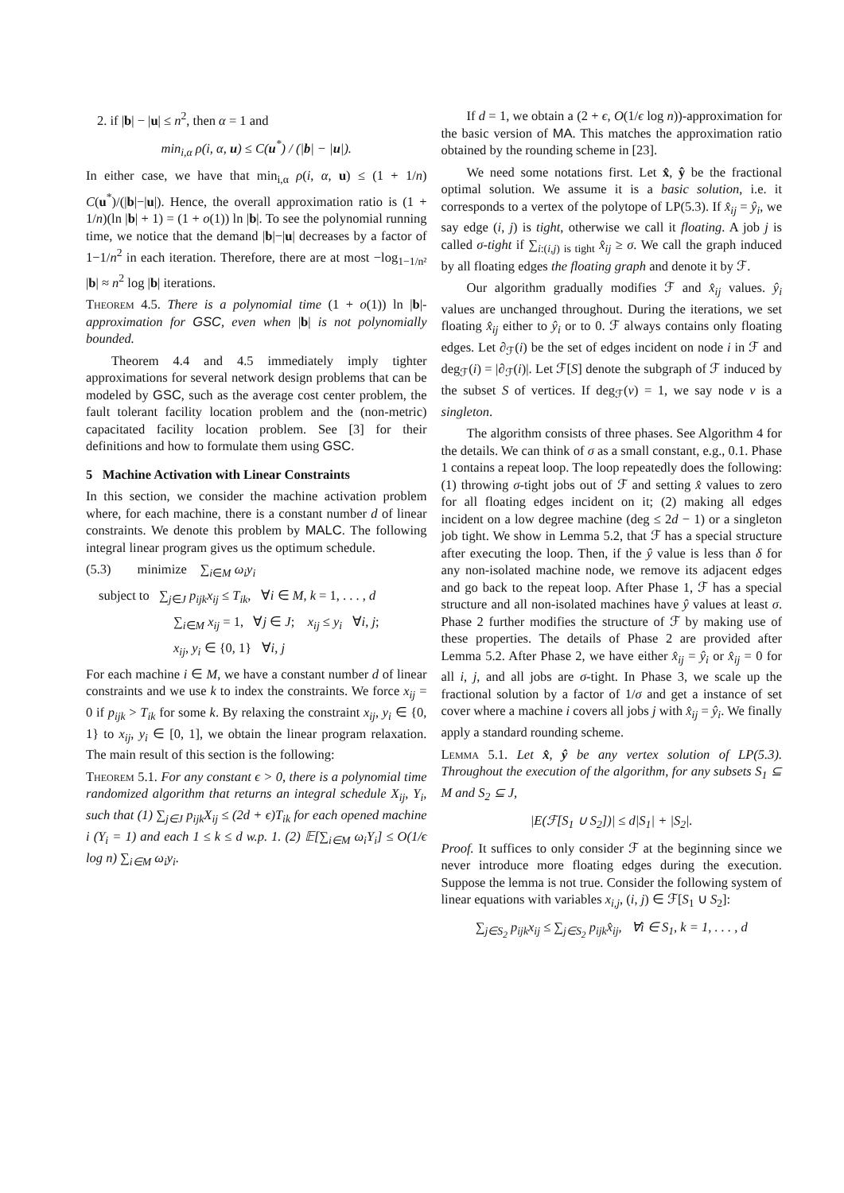2. if |b| − |u| ≤ n<sup>2</sup>, then α = 1 and
min<sub>i,α</sub> ρ(i, α, u) ≤ C(u<sup>*</sup>) / (|b| − |u|).
In either case, we have that min<sub>i,α</sub> ρ(i, α, u) ≤ (1 + 1/n) C(u<sup>*</sup>)/(|b|−|u|). Hence, the overall approximation ratio is (1 + 1/n)(ln |b| + 1) = (1 + o(1)) ln |b|. To see the polynomial running time, we notice that the demand |b|−|u| decreases by a factor of 1−1/n<sup>2</sup> in each iteration. Therefore, there are at most −log<sub>1−1/n²</sub> |b| ≈ n<sup>2</sup> log |b| iterations.
Theorem 4.5. There is a polynomial time (1 + o(1)) ln |b|-approximation for GSC, even when |b| is not polynomially bounded.
Theorem 4.4 and 4.5 immediately imply tighter approximations for several network design problems that can be modeled by GSC, such as the average cost center problem, the fault tolerant facility location problem and the (non-metric) capacitated facility location problem. See [3] for their definitions and how to formulate them using GSC.
5 Machine Activation with Linear Constraints
In this section, we consider the machine activation problem where, for each machine, there is a constant number d of linear constraints. We denote this problem by MALC. The following integral linear program gives us the optimum schedule.
(5.3) minimize ∑<sub>i∈M</sub> ω<sub>i</sub>y<sub>i</sub>
subject to ∑<sub>j∈J</sub> p<sub>ijk</sub>x<sub>ij</sub> ≤ T<sub>ik</sub>, ∀i ∈ M, k = 1, . . . , d
∑<sub>i∈M</sub> x<sub>ij</sub> = 1, ∀j ∈ J; x<sub>ij</sub> ≤ y<sub>i</sub> ∀i, j;
x<sub>ij</sub>, y<sub>i</sub> ∈ {0, 1} ∀i, j
For each machine i ∈ M, we have a constant number d of linear constraints and we use k to index the constraints. We force x<sub>ij</sub> = 0 if p<sub>ijk</sub> > T<sub>ik</sub> for some k. By relaxing the constraint x<sub>ij</sub>, y<sub>i</sub> ∈ {0, 1} to x<sub>ij</sub>, y<sub>i</sub> ∈ [0, 1], we obtain the linear program relaxation. The main result of this section is the following:
Theorem 5.1. For any constant ϵ > 0, there is a polynomial time randomized algorithm that returns an integral schedule X<sub>ij</sub>, Y<sub>i</sub>, such that (1) ∑<sub>j∈J</sub> p<sub>ijk</sub>X<sub>ij</sub> ≤ (2d + ϵ)T<sub>ik</sub> for each opened machine i (Y<sub>i</sub> = 1) and each 1 ≤ k ≤ d w.p. 1. (2) 𝔼[∑<sub>i∈M</sub> ω<sub>i</sub>Y<sub>i</sub>] ≤ O(1/ϵ log n) ∑<sub>i∈M</sub> ω<sub>i</sub>y<sub>i</sub>.
If d = 1, we obtain a (2 + ϵ, O(1/ϵ log n))-approximation for the basic version of MA. This matches the approximation ratio obtained by the rounding scheme in [23].
We need some notations first. Let x̂, ŷ be the fractional optimal solution. We assume it is a basic solution, i.e. it corresponds to a vertex of the polytope of LP(5.3). If x̂<sub>ij</sub> = ŷ<sub>i</sub>, we say edge (i, j) is tight, otherwise we call it floating. A job j is called σ-tight if ∑<sub>i:(i,j) is tight</sub> x̂<sub>ij</sub> ≥ σ. We call the graph induced by all floating edges the floating graph and denote it by ℱ.
Our algorithm gradually modifies ℱ and x̂<sub>ij</sub> values. ŷ<sub>i</sub> values are unchanged throughout. During the iterations, we set floating x̂<sub>ij</sub> either to ŷ<sub>i</sub> or to 0. ℱ always contains only floating edges. Let ∂<sub>ℱ</sub>(i) be the set of edges incident on node i in ℱ and deg<sub>ℱ</sub>(i) = |∂<sub>ℱ</sub>(i)|. Let ℱ[S] denote the subgraph of ℱ induced by the subset S of vertices. If deg<sub>ℱ</sub>(v) = 1, we say node v is a singleton.
The algorithm consists of three phases. See Algorithm 4 for the details. We can think of σ as a small constant, e.g., 0.1. Phase 1 contains a repeat loop. The loop repeatedly does the following: (1) throwing σ-tight jobs out of ℱ and setting x̂ values to zero for all floating edges incident on it; (2) making all edges incident on a low degree machine (deg ≤ 2d − 1) or a singleton job tight. We show in Lemma 5.2, that ℱ has a special structure after executing the loop. Then, if the ŷ value is less than δ for any non-isolated machine node, we remove its adjacent edges and go back to the repeat loop. After Phase 1, ℱ has a special structure and all non-isolated machines have ŷ values at least σ. Phase 2 further modifies the structure of ℱ by making use of these properties. The details of Phase 2 are provided after Lemma 5.2. After Phase 2, we have either x̂<sub>ij</sub> = ŷ<sub>i</sub> or x̂<sub>ij</sub> = 0 for all i, j, and all jobs are σ-tight. In Phase 3, we scale up the fractional solution by a factor of 1/σ and get a instance of set cover where a machine i covers all jobs j with x̂<sub>ij</sub> = ŷ<sub>i</sub>. We finally apply a standard rounding scheme.
Lemma 5.1. Let x̂, ŷ be any vertex solution of LP(5.3). Throughout the execution of the algorithm, for any subsets S<sub>1</sub> ⊆ M and S<sub>2</sub> ⊆ J,
|E(ℱ[S<sub>1</sub> ∪ S<sub>2</sub>])| ≤ d|S<sub>1</sub>| + |S<sub>2</sub>|.
Proof. It suffices to only consider ℱ at the beginning since we never introduce more floating edges during the execution. Suppose the lemma is not true. Consider the following system of linear equations with variables x<sub>i,j</sub>, (i, j) ∈ ℱ[S<sub>1</sub> ∪ S<sub>2</sub>]:
∑<sub>j∈S<sub>2</sub></sub> p<sub>ijk</sub>x<sub>ij</sub> ≤ ∑<sub>j∈S<sub>2</sub></sub> p<sub>ijk</sub>x̂<sub>ij</sub>, ∀i ∈ S<sub>1</sub>, k = 1, . . . , d